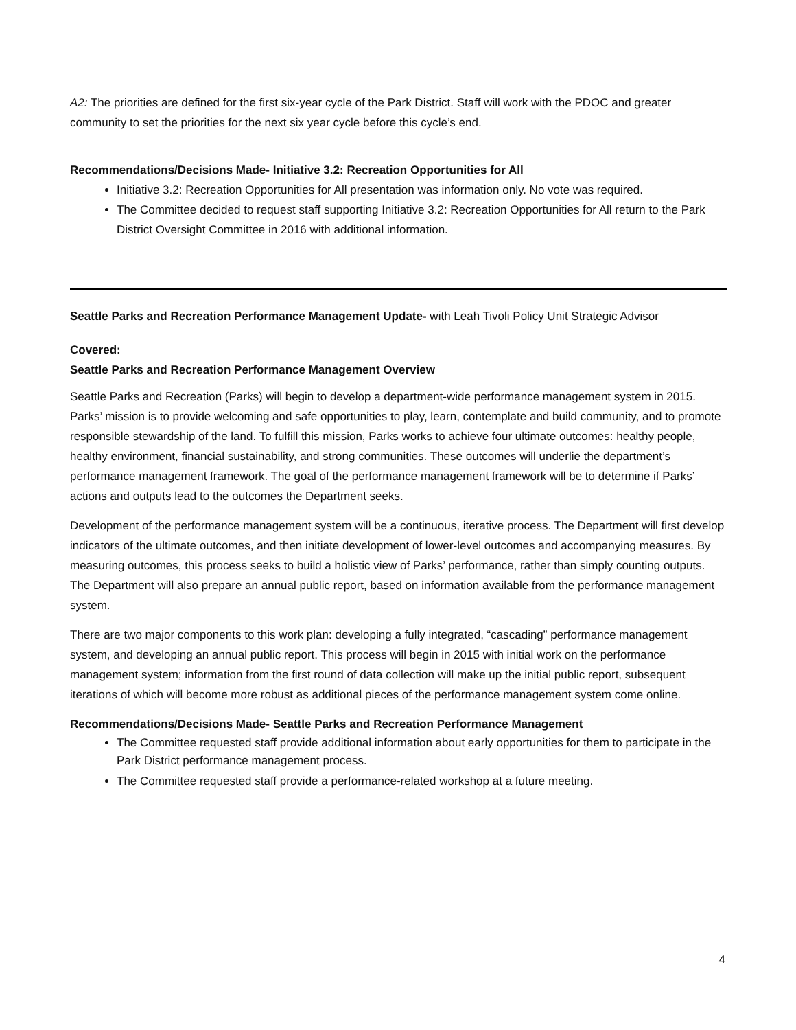A2: The priorities are defined for the first six-year cycle of the Park District. Staff will work with the PDOC and greater community to set the priorities for the next six year cycle before this cycle’s end.
Recommendations/Decisions Made- Initiative 3.2: Recreation Opportunities for All
Initiative 3.2: Recreation Opportunities for All presentation was information only. No vote was required.
The Committee decided to request staff supporting Initiative 3.2: Recreation Opportunities for All return to the Park District Oversight Committee in 2016 with additional information.
Seattle Parks and Recreation Performance Management Update- with Leah Tivoli Policy Unit Strategic Advisor
Covered:
Seattle Parks and Recreation Performance Management Overview
Seattle Parks and Recreation (Parks) will begin to develop a department-wide performance management system in 2015. Parks’ mission is to provide welcoming and safe opportunities to play, learn, contemplate and build community, and to promote responsible stewardship of the land. To fulfill this mission, Parks works to achieve four ultimate outcomes: healthy people, healthy environment, financial sustainability, and strong communities. These outcomes will underlie the department’s performance management framework. The goal of the performance management framework will be to determine if Parks’ actions and outputs lead to the outcomes the Department seeks.
Development of the performance management system will be a continuous, iterative process. The Department will first develop indicators of the ultimate outcomes, and then initiate development of lower-level outcomes and accompanying measures. By measuring outcomes, this process seeks to build a holistic view of Parks’ performance, rather than simply counting outputs. The Department will also prepare an annual public report, based on information available from the performance management system.
There are two major components to this work plan: developing a fully integrated, “cascading” performance management system, and developing an annual public report. This process will begin in 2015 with initial work on the performance management system; information from the first round of data collection will make up the initial public report, subsequent iterations of which will become more robust as additional pieces of the performance management system come online.
Recommendations/Decisions Made- Seattle Parks and Recreation Performance Management
The Committee requested staff provide additional information about early opportunities for them to participate in the Park District performance management process.
The Committee requested staff provide a performance-related workshop at a future meeting.
4